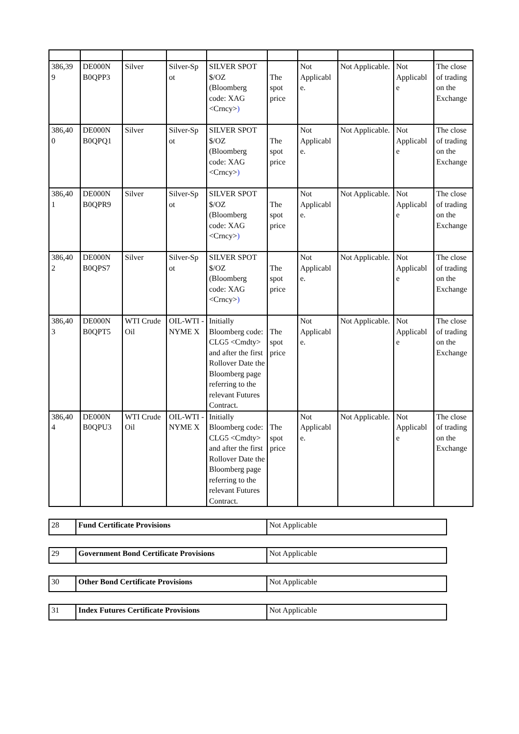| 386,39 9 | DE000N B0QPP3 | Silver | Silver-Sp ot | SILVER SPOT $/OZ (Bloomberg code: XAG <Crncy> ) | The spot price | Not Applicabl e. | Not Applicable. | Not Applicabl e | The close of trading on the Exchange |
| 386,40 0 | DE000N B0QPQ1 | Silver | Silver-Sp ot | SILVER SPOT $/OZ (Bloomberg code: XAG <Crncy> ) | The spot price | Not Applicabl e. | Not Applicable. | Not Applicabl e | The close of trading on the Exchange |
| 386,40 1 | DE000N B0QPR9 | Silver | Silver-Sp ot | SILVER SPOT $/OZ (Bloomberg code: XAG <Crncy> ) | The spot price | Not Applicabl e. | Not Applicable. | Not Applicabl e | The close of trading on the Exchange |
| 386,40 2 | DE000N B0QPS7 | Silver | Silver-Sp ot | SILVER SPOT $/OZ (Bloomberg code: XAG <Crncy> ) | The spot price | Not Applicabl e. | Not Applicable. | Not Applicabl e | The close of trading on the Exchange |
| 386,40 3 | DE000N B0QPT5 | WTI Crude Oil | OIL-WTI -NYME X | Initially Bloomberg code: CLG5 <Cmdty> and after the first Rollover Date the Bloomberg page referring to the relevant Futures Contract. | The spot price | Not Applicabl e. | Not Applicable. | Not Applicabl e | The close of trading on the Exchange |
| 386,40 4 | DE000N B0QPU3 | WTI Crude Oil | OIL-WTI -NYME X | Initially Bloomberg code: CLG5 <Cmdty> and after the first Rollover Date the Bloomberg page referring to the relevant Futures Contract. | The spot price | Not Applicabl e. | Not Applicable. | Not Applicabl e | The close of trading on the Exchange |
| 28 | Fund Certificate Provisions | Not Applicable |
| 29 | Government Bond Certificate Provisions | Not Applicable |
| 30 | Other Bond Certificate Provisions | Not Applicable |
| 31 | Index Futures Certificate Provisions | Not Applicable |